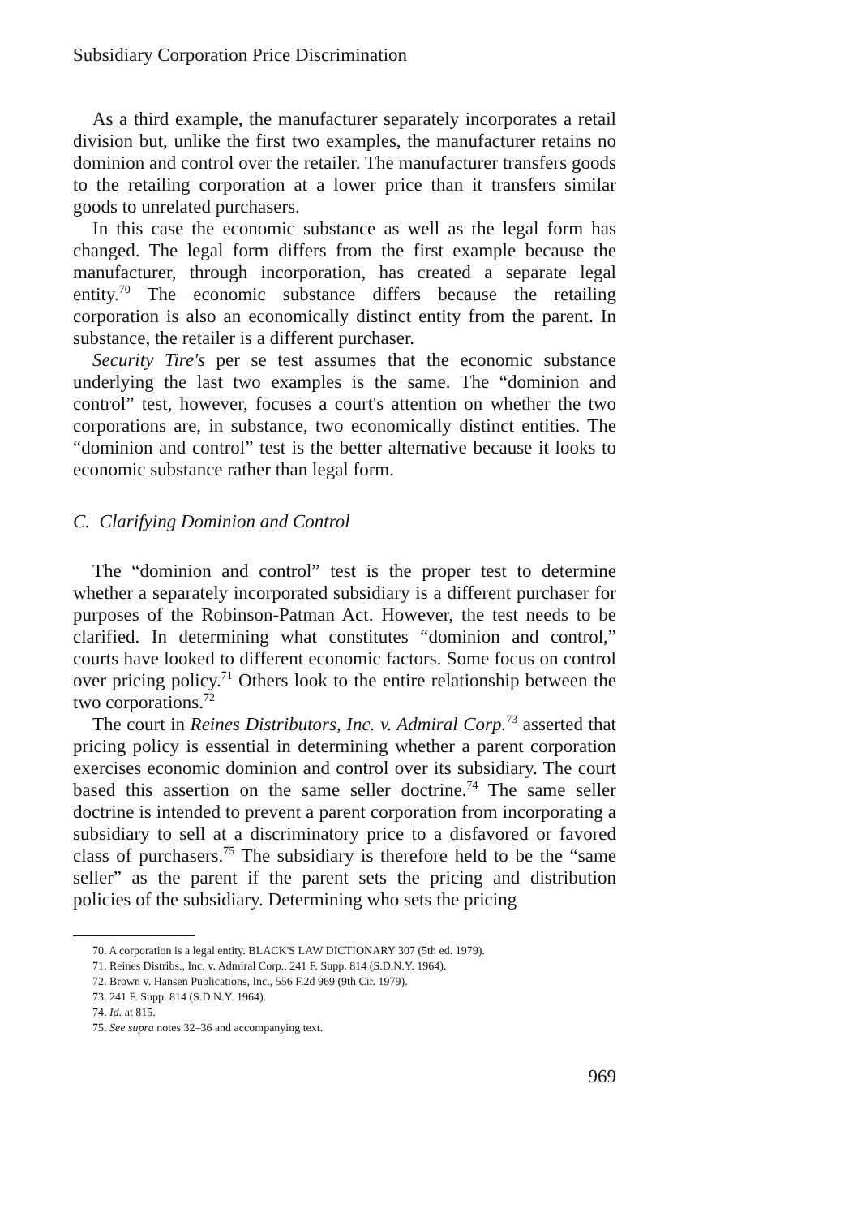Subsidiary Corporation Price Discrimination
As a third example, the manufacturer separately incorporates a retail division but, unlike the first two examples, the manufacturer retains no dominion and control over the retailer. The manufacturer transfers goods to the retailing corporation at a lower price than it transfers similar goods to unrelated purchasers.
In this case the economic substance as well as the legal form has changed. The legal form differs from the first example because the manufacturer, through incorporation, has created a separate legal entity.<sup>70</sup> The economic substance differs because the retailing corporation is also an economically distinct entity from the parent. In substance, the retailer is a different purchaser.
Security Tire's per se test assumes that the economic substance underlying the last two examples is the same. The “dominion and control” test, however, focuses a court's attention on whether the two corporations are, in substance, two economically distinct entities. The “dominion and control” test is the better alternative because it looks to economic substance rather than legal form.
C. Clarifying Dominion and Control
The “dominion and control” test is the proper test to determine whether a separately incorporated subsidiary is a different purchaser for purposes of the Robinson-Patman Act. However, the test needs to be clarified. In determining what constitutes “dominion and control,” courts have looked to different economic factors. Some focus on control over pricing policy.<sup>71</sup> Others look to the entire relationship between the two corporations.<sup>72</sup>
The court in Reines Distributors, Inc. v. Admiral Corp.<sup>73</sup> asserted that pricing policy is essential in determining whether a parent corporation exercises economic dominion and control over its subsidiary. The court based this assertion on the same seller doctrine.<sup>74</sup> The same seller doctrine is intended to prevent a parent corporation from incorporating a subsidiary to sell at a discriminatory price to a disfavored or favored class of purchasers.<sup>75</sup> The subsidiary is therefore held to be the “same seller” as the parent if the parent sets the pricing and distribution policies of the subsidiary. Determining who sets the pricing
70. A corporation is a legal entity. BLACK'S LAW DICTIONARY 307 (5th ed. 1979).
71. Reines Distribs., Inc. v. Admiral Corp., 241 F. Supp. 814 (S.D.N.Y. 1964).
72. Brown v. Hansen Publications, Inc., 556 F.2d 969 (9th Cir. 1979).
73. 241 F. Supp. 814 (S.D.N.Y. 1964).
74. Id. at 815.
75. See supra notes 32–36 and accompanying text.
969